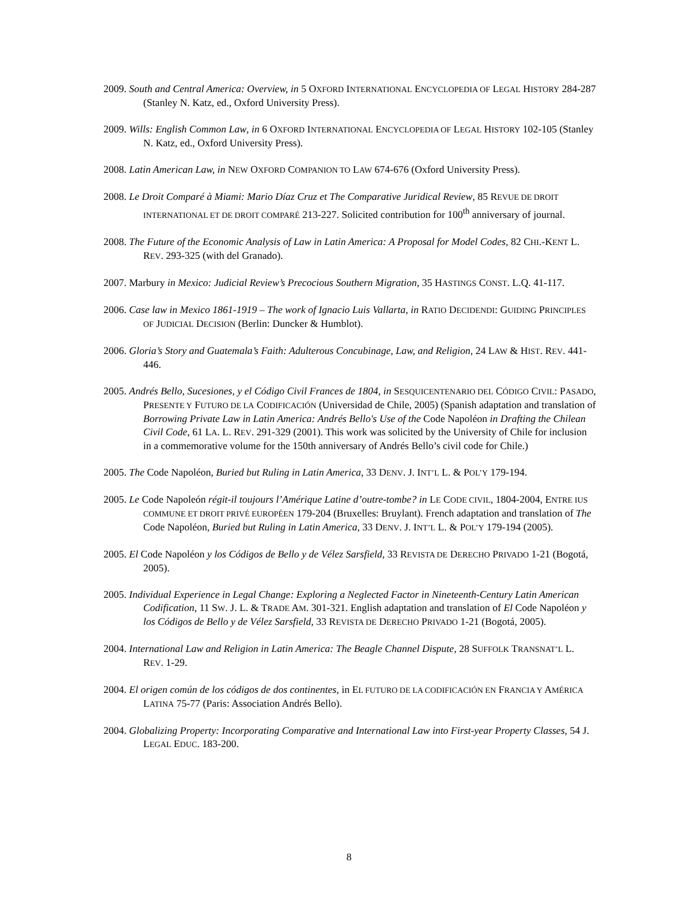2009. South and Central America: Overview, in 5 OXFORD INTERNATIONAL ENCYCLOPEDIA OF LEGAL HISTORY 284-287 (Stanley N. Katz, ed., Oxford University Press).
2009. Wills: English Common Law, in 6 OXFORD INTERNATIONAL ENCYCLOPEDIA OF LEGAL HISTORY 102-105 (Stanley N. Katz, ed., Oxford University Press).
2008. Latin American Law, in NEW OXFORD COMPANION TO LAW 674-676 (Oxford University Press).
2008. Le Droit Comparé à Miami: Mario Díaz Cruz et The Comparative Juridical Review, 85 REVUE DE DROIT INTERNATIONAL ET DE DROIT COMPARÉ 213-227. Solicited contribution for 100<sup>th</sup> anniversary of journal.
2008. The Future of the Economic Analysis of Law in Latin America: A Proposal for Model Codes, 82 CHI.-KENT L. REV. 293-325 (with del Granado).
2007. Marbury in Mexico: Judicial Review’s Precocious Southern Migration, 35 HASTINGS CONST. L.Q. 41-117.
2006. Case law in Mexico 1861-1919 – The work of Ignacio Luis Vallarta, in RATIO DECIDENDI: GUIDING PRINCIPLES OF JUDICIAL DECISION (Berlin: Duncker & Humblot).
2006. Gloria’s Story and Guatemala’s Faith: Adulterous Concubinage, Law, and Religion, 24 LAW & HIST. REV. 441-446.
2005. Andrés Bello, Sucesiones, y el Código Civil Frances de 1804, in SESQUICENTENARIO DEL CÓDIGO CIVIL: PASADO, PRESENTE Y FUTURO DE LA CODIFICACIÓN (Universidad de Chile, 2005) (Spanish adaptation and translation of Borrowing Private Law in Latin America: Andrés Bello's Use of the Code Napoléon in Drafting the Chilean Civil Code, 61 LA. L. REV. 291-329 (2001). This work was solicited by the University of Chile for inclusion in a commemorative volume for the 150th anniversary of Andrés Bello’s civil code for Chile.)
2005. The Code Napoléon, Buried but Ruling in Latin America, 33 DENV. J. INT’L L. & POL’Y 179-194.
2005. Le Code Napoleón régit-il toujours l’Amérique Latine d’outre-tombe? in LE CODE CIVIL, 1804-2004, ENTRE IUS COMMUNE ET DROIT PRIVÉ EUROPÉEN 179-204 (Bruxelles: Bruylant). French adaptation and translation of The Code Napoléon, Buried but Ruling in Latin America, 33 DENV. J. INT’L L. & POL’Y 179-194 (2005).
2005. El Code Napoléon y los Códigos de Bello y de Vélez Sarsfield, 33 REVISTA DE DERECHO PRIVADO 1-21 (Bogotá, 2005).
2005. Individual Experience in Legal Change: Exploring a Neglected Factor in Nineteenth-Century Latin American Codification, 11 SW. J. L. & TRADE AM. 301-321. English adaptation and translation of El Code Napoléon y los Códigos de Bello y de Vélez Sarsfield, 33 REVISTA DE DERECHO PRIVADO 1-21 (Bogotá, 2005).
2004. International Law and Religion in Latin America: The Beagle Channel Dispute, 28 SUFFOLK TRANSNAT’L L. REV. 1-29.
2004. El origen común de los códigos de dos continentes, in EL FUTURO DE LA CODIFICACIÓN EN FRANCIA Y AMÉRICA LATINA 75-77 (Paris: Association Andrés Bello).
2004. Globalizing Property: Incorporating Comparative and International Law into First-year Property Classes, 54 J. LEGAL EDUC. 183-200.
8